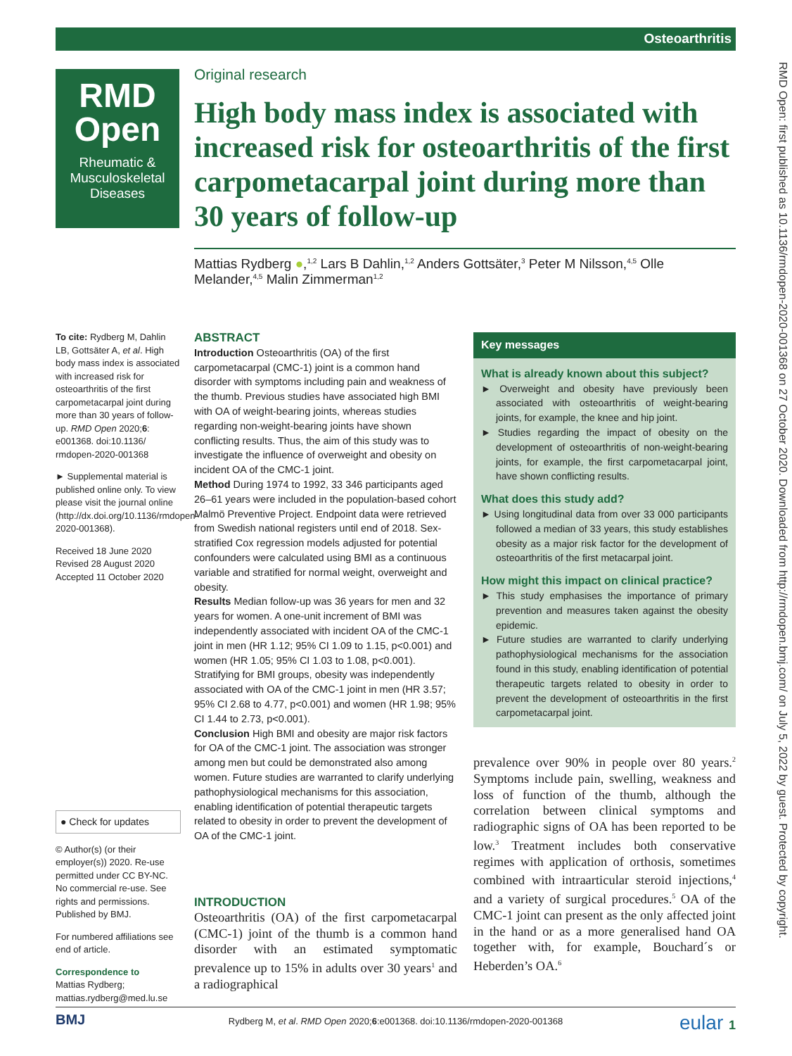Osteoarthritis
RMD
Open
Rheumatic &
Musculoskeletal
Diseases
RMD Open: first published as 10.1136/rmdopen-2020-001368 on 27 October 2020. Downloaded from http://rmdopen.bmj.com/ on July 5, 2022 by guest. Protected by copyright.
Original research
High body mass index is associated with increased risk for osteoarthritis of the first carpometacarpal joint during more than 30 years of follow-up
Mattias Rydberg ●,<sup>1,2</sup> Lars B Dahlin,<sup>1,2</sup> Anders Gottsäter,<sup>3</sup> Peter M Nilsson,<sup>4,5</sup> Olle Melander,<sup>4,5</sup> Malin Zimmerman<sup>1,2</sup>
To cite: Rydberg M, Dahlin LB, Gottsäter A, et al. High body mass index is associated with increased risk for osteoarthritis of the first carpometacarpal joint during more than 30 years of follow-up. RMD Open 2020;6: e001368. doi:10.1136/ rmdopen-2020-001368
► Supplemental material is published online only. To view please visit the journal online (http://dx.doi.org/10.1136/rmdopen-2020-001368).
Received 18 June 2020
Revised 28 August 2020
Accepted 11 October 2020
● Check for updates
© Author(s) (or their employer(s)) 2020. Re-use permitted under CC BY-NC. No commercial re-use. See rights and permissions. Published by BMJ.
For numbered affiliations see end of article.
Correspondence to
Mattias Rydberg;
mattias.rydberg@med.lu.se
ABSTRACT
Introduction Osteoarthritis (OA) of the first carpometacarpal (CMC-1) joint is a common hand disorder with symptoms including pain and weakness of the thumb. Previous studies have associated high BMI with OA of weight-bearing joints, whereas studies regarding non-weight-bearing joints have shown conflicting results. Thus, the aim of this study was to investigate the influence of overweight and obesity on incident OA of the CMC-1 joint.
Method During 1974 to 1992, 33 346 participants aged 26–61 years were included in the population-based cohort Malmö Preventive Project. Endpoint data were retrieved from Swedish national registers until end of 2018. Sex-stratified Cox regression models adjusted for potential confounders were calculated using BMI as a continuous variable and stratified for normal weight, overweight and obesity.
Results Median follow-up was 36 years for men and 32 years for women. A one-unit increment of BMI was independently associated with incident OA of the CMC-1 joint in men (HR 1.12; 95% CI 1.09 to 1.15, p<0.001) and women (HR 1.05; 95% CI 1.03 to 1.08, p<0.001). Stratifying for BMI groups, obesity was independently associated with OA of the CMC-1 joint in men (HR 3.57; 95% CI 2.68 to 4.77, p<0.001) and women (HR 1.98; 95% CI 1.44 to 2.73, p<0.001).
Conclusion High BMI and obesity are major risk factors for OA of the CMC-1 joint. The association was stronger among men but could be demonstrated also among women. Future studies are warranted to clarify underlying pathophysiological mechanisms for this association, enabling identification of potential therapeutic targets related to obesity in order to prevent the development of OA of the CMC-1 joint.
Key messages
What is already known about this subject?
► Overweight and obesity have previously been associated with osteoarthritis of weight-bearing joints, for example, the knee and hip joint.
► Studies regarding the impact of obesity on the development of osteoarthritis of non-weight-bearing joints, for example, the first carpometacarpal joint, have shown conflicting results.
What does this study add?
► Using longitudinal data from over 33 000 participants followed a median of 33 years, this study establishes obesity as a major risk factor for the development of osteoarthritis of the first metacarpal joint.
How might this impact on clinical practice?
► This study emphasises the importance of primary prevention and measures taken against the obesity epidemic.
► Future studies are warranted to clarify underlying pathophysiological mechanisms for the association found in this study, enabling identification of potential therapeutic targets related to obesity in order to prevent the development of osteoarthritis in the first carpometacarpal joint.
INTRODUCTION
Osteoarthritis (OA) of the first carpometacarpal (CMC-1) joint of the thumb is a common hand disorder with an estimated symptomatic prevalence up to 15% in adults over 30 years<sup>1</sup> and a radiographical
prevalence over 90% in people over 80 years.<sup>2</sup> Symptoms include pain, swelling, weakness and loss of function of the thumb, although the correlation between clinical symptoms and radiographic signs of OA has been reported to be low.<sup>3</sup> Treatment includes both conservative regimes with application of orthosis, sometimes combined with intraarticular steroid injections,<sup>4</sup> and a variety of surgical procedures.<sup>5</sup> OA of the CMC-1 joint can present as the only affected joint in the hand or as a more generalised hand OA together with, for example, Bouchard´s or Heberden’s OA.<sup>6</sup>
BMJ Rydberg M, et al. RMD Open 2020;6:e001368. doi:10.1136/rmdopen-2020-001368 eular 1